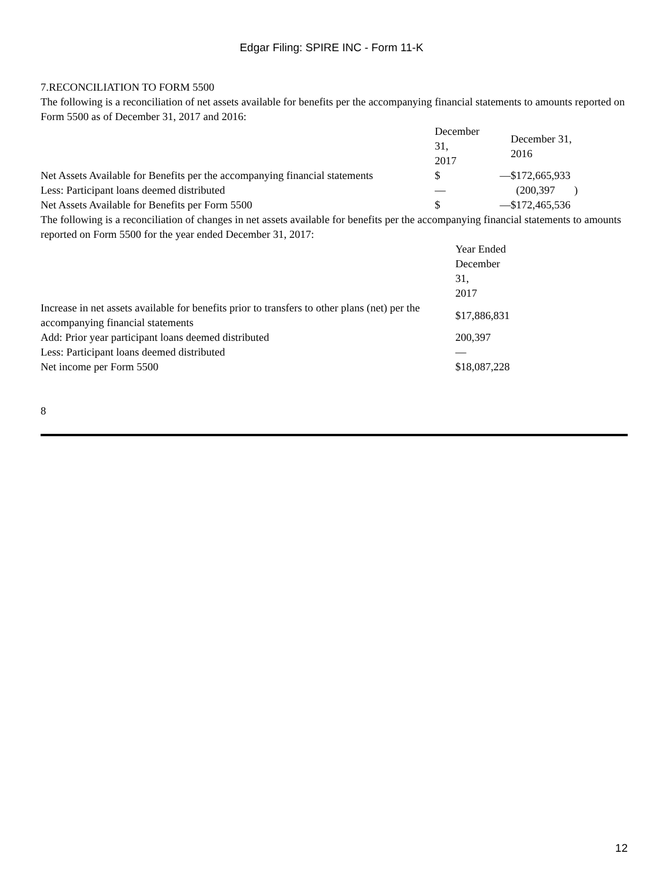Edgar Filing: SPIRE INC - Form 11-K
7.RECONCILIATION TO FORM 5500
The following is a reconciliation of net assets available for benefits per the accompanying financial statements to amounts reported on Form 5500 as of December 31, 2017 and 2016:
| | December 31, 2017 | | December 31, 2016 |
| Net Assets Available for Benefits per the accompanying financial statements | $ | — | $172,665,933 |
| Less: Participant loans deemed distributed | — | | (200,397 ) |
| Net Assets Available for Benefits per Form 5500 | $ | — | $172,465,536 |
The following is a reconciliation of changes in net assets available for benefits per the accompanying financial statements to amounts reported on Form 5500 for the year ended December 31, 2017:
| | Year Ended December 31, 2017 |
| Increase in net assets available for benefits prior to transfers to other plans (net) per the accompanying financial statements | $17,886,831 |
| Add: Prior year participant loans deemed distributed | 200,397 |
| Less: Participant loans deemed distributed | — |
| Net income per Form 5500 | $18,087,228 |
8
12